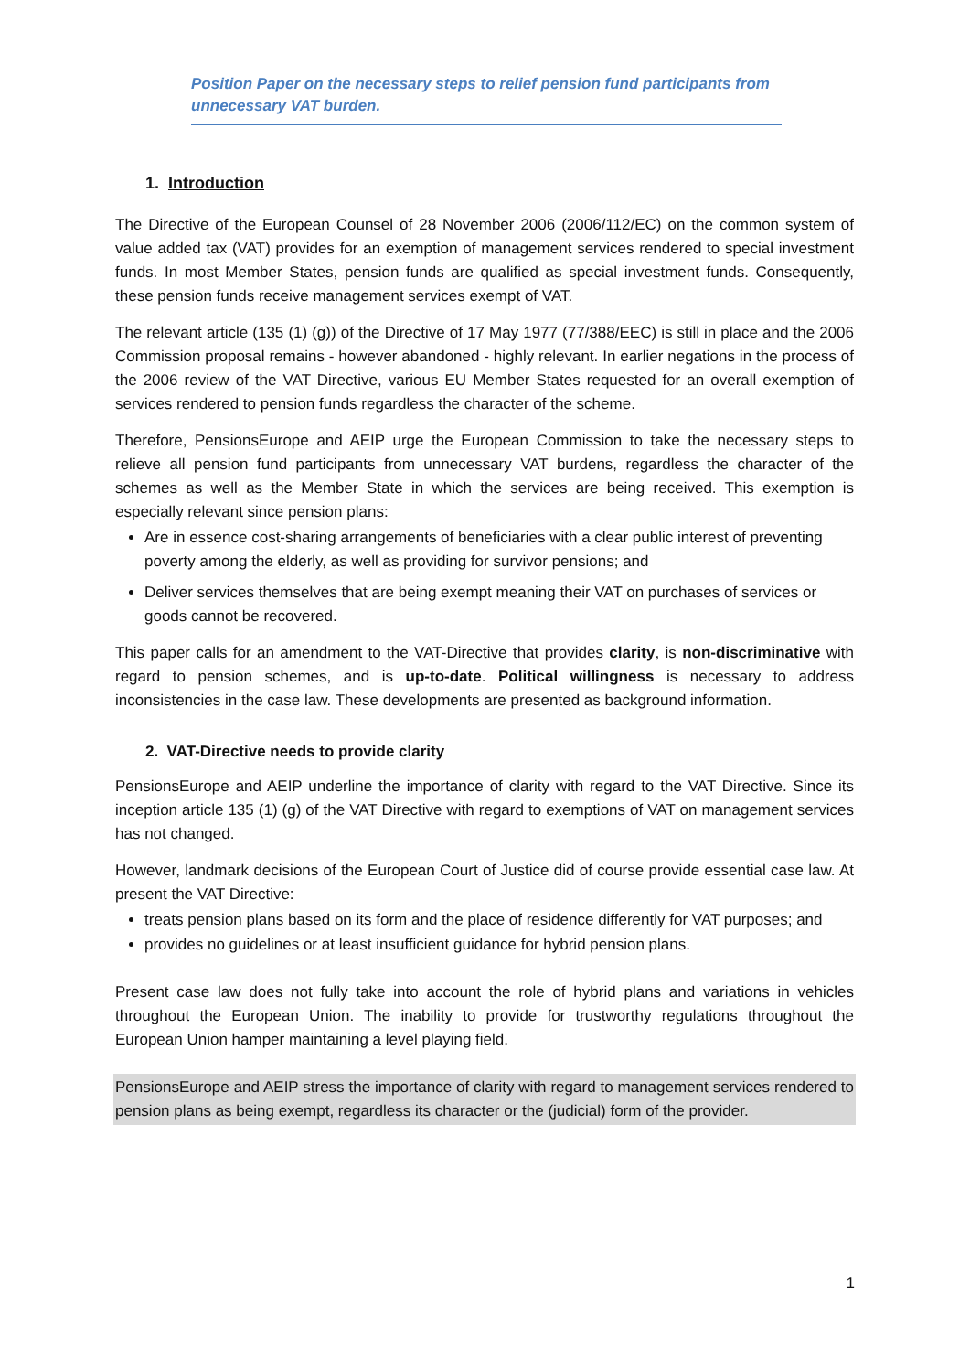Position Paper on the necessary steps to relief pension fund participants from unnecessary VAT burden.
1. Introduction
The Directive of the European Counsel of 28 November 2006 (2006/112/EC) on the common system of value added tax (VAT) provides for an exemption of management services rendered to special investment funds. In most Member States, pension funds are qualified as special investment funds. Consequently, these pension funds receive management services exempt of VAT.
The relevant article (135 (1) (g)) of the Directive of 17 May 1977 (77/388/EEC) is still in place and the 2006 Commission proposal remains - however abandoned - highly relevant. In earlier negations in the process of the 2006 review of the VAT Directive, various EU Member States requested for an overall exemption of services rendered to pension funds regardless the character of the scheme.
Therefore, PensionsEurope and AEIP urge the European Commission to take the necessary steps to relieve all pension fund participants from unnecessary VAT burdens, regardless the character of the schemes as well as the Member State in which the services are being received. This exemption is especially relevant since pension plans:
Are in essence cost-sharing arrangements of beneficiaries with a clear public interest of preventing poverty among the elderly, as well as providing for survivor pensions; and
Deliver services themselves that are being exempt meaning their VAT on purchases of services or goods cannot be recovered.
This paper calls for an amendment to the VAT-Directive that provides clarity, is non-discriminative with regard to pension schemes, and is up-to-date. Political willingness is necessary to address inconsistencies in the case law. These developments are presented as background information.
2. VAT-Directive needs to provide clarity
PensionsEurope and AEIP underline the importance of clarity with regard to the VAT Directive. Since its inception article 135 (1) (g) of the VAT Directive with regard to exemptions of VAT on management services has not changed.
However, landmark decisions of the European Court of Justice did of course provide essential case law. At present the VAT Directive:
treats pension plans based on its form and the place of residence differently for VAT purposes; and
provides no guidelines or at least insufficient guidance for hybrid pension plans.
Present case law does not fully take into account the role of hybrid plans and variations in vehicles throughout the European Union. The inability to provide for trustworthy regulations throughout the European Union hamper maintaining a level playing field.
PensionsEurope and AEIP stress the importance of clarity with regard to management services rendered to pension plans as being exempt, regardless its character or the (judicial) form of the provider.
1